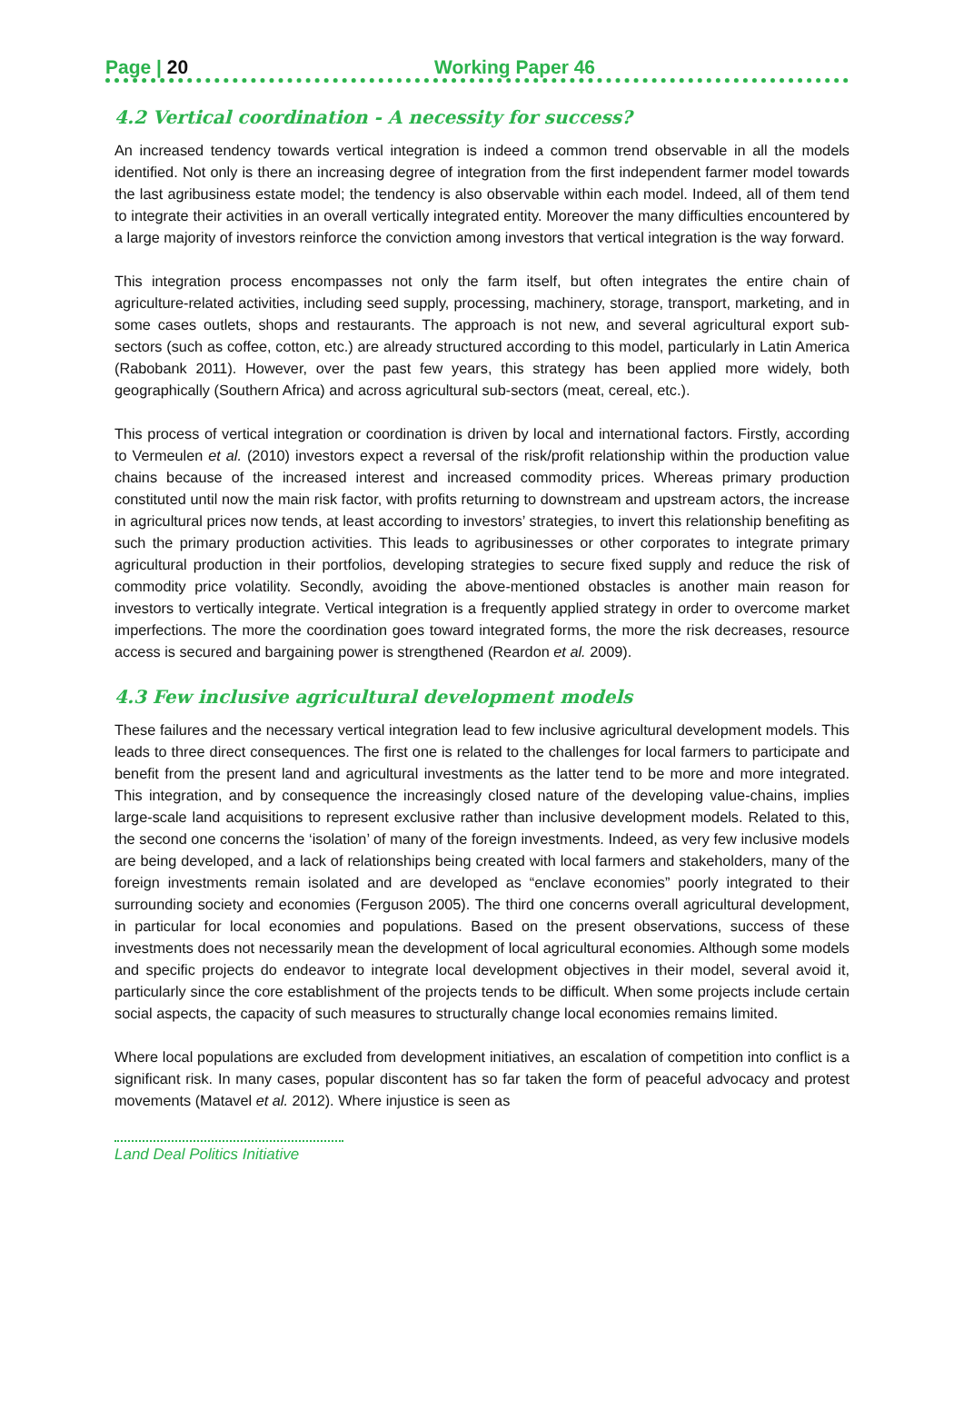Page | 20 Working Paper 46
4.2 Vertical coordination - A necessity for success?
An increased tendency towards vertical integration is indeed a common trend observable in all the models identified. Not only is there an increasing degree of integration from the first independent farmer model towards the last agribusiness estate model; the tendency is also observable within each model. Indeed, all of them tend to integrate their activities in an overall vertically integrated entity. Moreover the many difficulties encountered by a large majority of investors reinforce the conviction among investors that vertical integration is the way forward.
This integration process encompasses not only the farm itself, but often integrates the entire chain of agriculture-related activities, including seed supply, processing, machinery, storage, transport, marketing, and in some cases outlets, shops and restaurants. The approach is not new, and several agricultural export sub-sectors (such as coffee, cotton, etc.) are already structured according to this model, particularly in Latin America (Rabobank 2011). However, over the past few years, this strategy has been applied more widely, both geographically (Southern Africa) and across agricultural sub-sectors (meat, cereal, etc.).
This process of vertical integration or coordination is driven by local and international factors. Firstly, according to Vermeulen et al. (2010) investors expect a reversal of the risk/profit relationship within the production value chains because of the increased interest and increased commodity prices. Whereas primary production constituted until now the main risk factor, with profits returning to downstream and upstream actors, the increase in agricultural prices now tends, at least according to investors’ strategies, to invert this relationship benefiting as such the primary production activities. This leads to agribusinesses or other corporates to integrate primary agricultural production in their portfolios, developing strategies to secure fixed supply and reduce the risk of commodity price volatility. Secondly, avoiding the above-mentioned obstacles is another main reason for investors to vertically integrate. Vertical integration is a frequently applied strategy in order to overcome market imperfections. The more the coordination goes toward integrated forms, the more the risk decreases, resource access is secured and bargaining power is strengthened (Reardon et al. 2009).
4.3 Few inclusive agricultural development models
These failures and the necessary vertical integration lead to few inclusive agricultural development models. This leads to three direct consequences. The first one is related to the challenges for local farmers to participate and benefit from the present land and agricultural investments as the latter tend to be more and more integrated. This integration, and by consequence the increasingly closed nature of the developing value-chains, implies large-scale land acquisitions to represent exclusive rather than inclusive development models. Related to this, the second one concerns the ‘isolation’ of many of the foreign investments. Indeed, as very few inclusive models are being developed, and a lack of relationships being created with local farmers and stakeholders, many of the foreign investments remain isolated and are developed as “enclave economies” poorly integrated to their surrounding society and economies (Ferguson 2005). The third one concerns overall agricultural development, in particular for local economies and populations. Based on the present observations, success of these investments does not necessarily mean the development of local agricultural economies. Although some models and specific projects do endeavor to integrate local development objectives in their model, several avoid it, particularly since the core establishment of the projects tends to be difficult. When some projects include certain social aspects, the capacity of such measures to structurally change local economies remains limited.
Where local populations are excluded from development initiatives, an escalation of competition into conflict is a significant risk. In many cases, popular discontent has so far taken the form of peaceful advocacy and protest movements (Matavel et al. 2012). Where injustice is seen as
Land Deal Politics Initiative